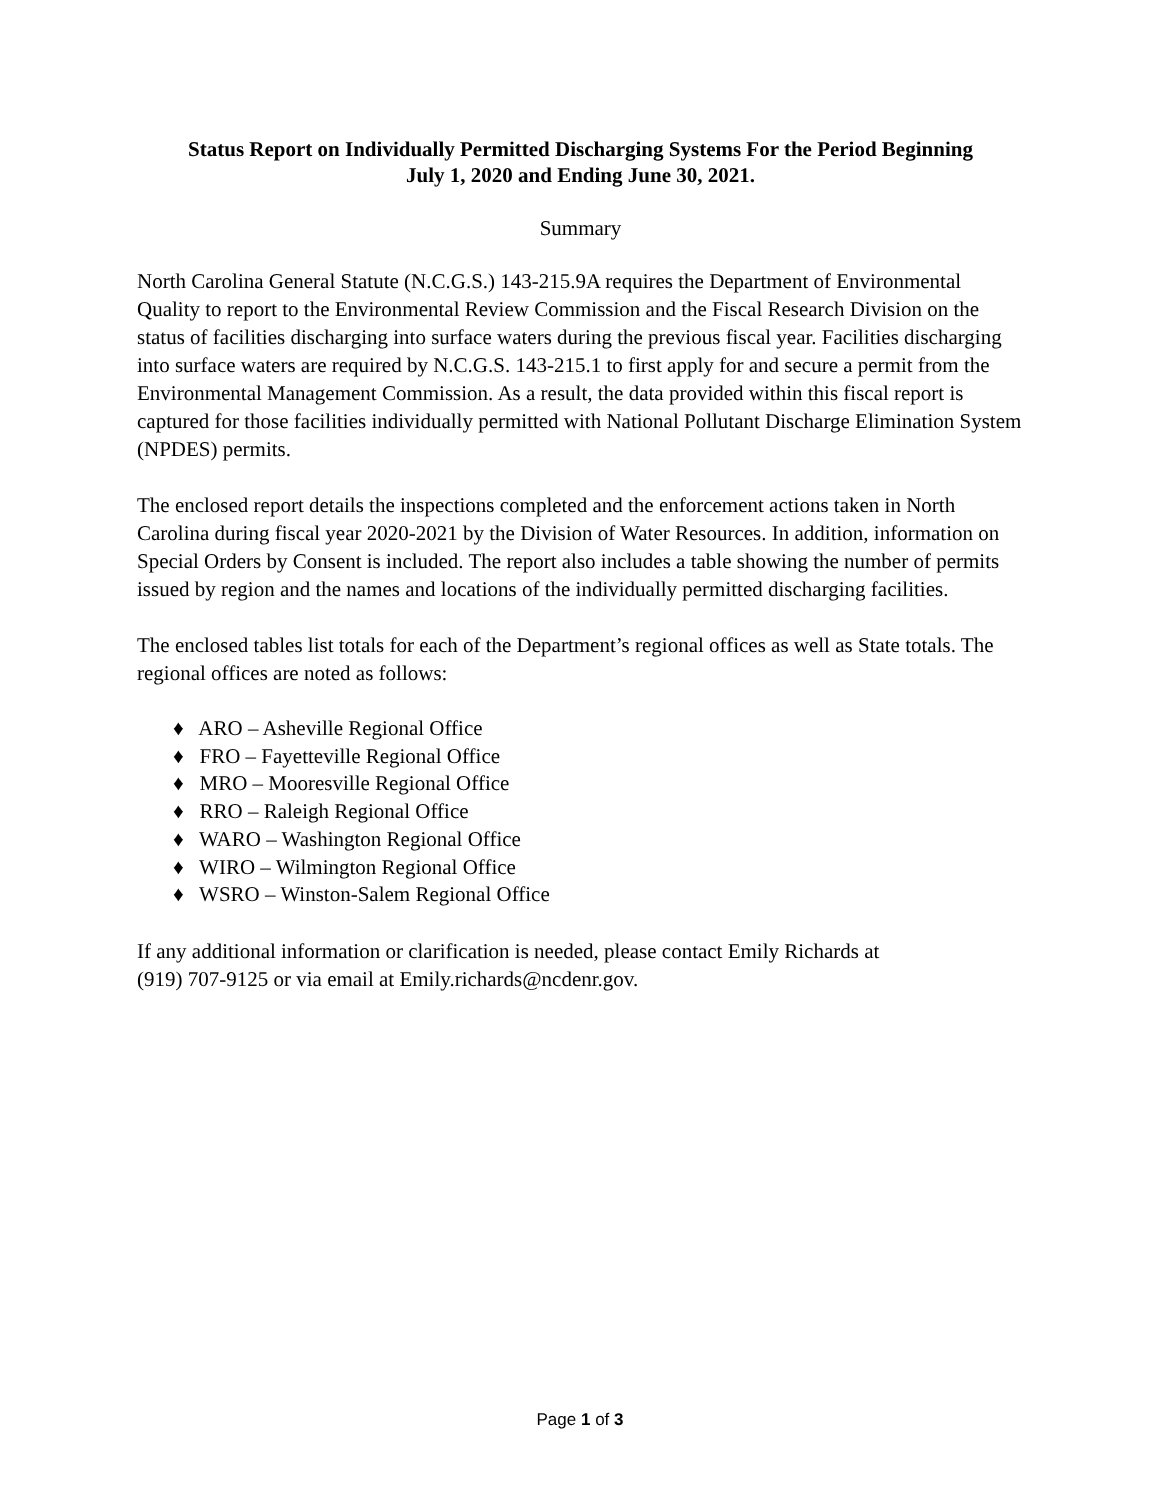Status Report on Individually Permitted Discharging Systems For the Period Beginning
July 1, 2020 and Ending June 30, 2021.
Summary
North Carolina General Statute (N.C.G.S.) 143-215.9A requires the Department of Environmental Quality to report to the Environmental Review Commission and the Fiscal Research Division on the status of facilities discharging into surface waters during the previous fiscal year. Facilities discharging into surface waters are required by N.C.G.S. 143-215.1 to first apply for and secure a permit from the Environmental Management Commission. As a result, the data provided within this fiscal report is captured for those facilities individually permitted with National Pollutant Discharge Elimination System (NPDES) permits.
The enclosed report details the inspections completed and the enforcement actions taken in North Carolina during fiscal year 2020-2021 by the Division of Water Resources. In addition, information on Special Orders by Consent is included. The report also includes a table showing the number of permits issued by region and the names and locations of the individually permitted discharging facilities.
The enclosed tables list totals for each of the Department’s regional offices as well as State totals. The regional offices are noted as follows:
♦ ARO – Asheville Regional Office
♦ FRO – Fayetteville Regional Office
♦ MRO – Mooresville Regional Office
♦ RRO – Raleigh Regional Office
♦ WARO – Washington Regional Office
♦ WIRO – Wilmington Regional Office
♦ WSRO – Winston-Salem Regional Office
If any additional information or clarification is needed, please contact Emily Richards at
(919) 707-9125 or via email at Emily.richards@ncdenr.gov.
Page 1 of 3